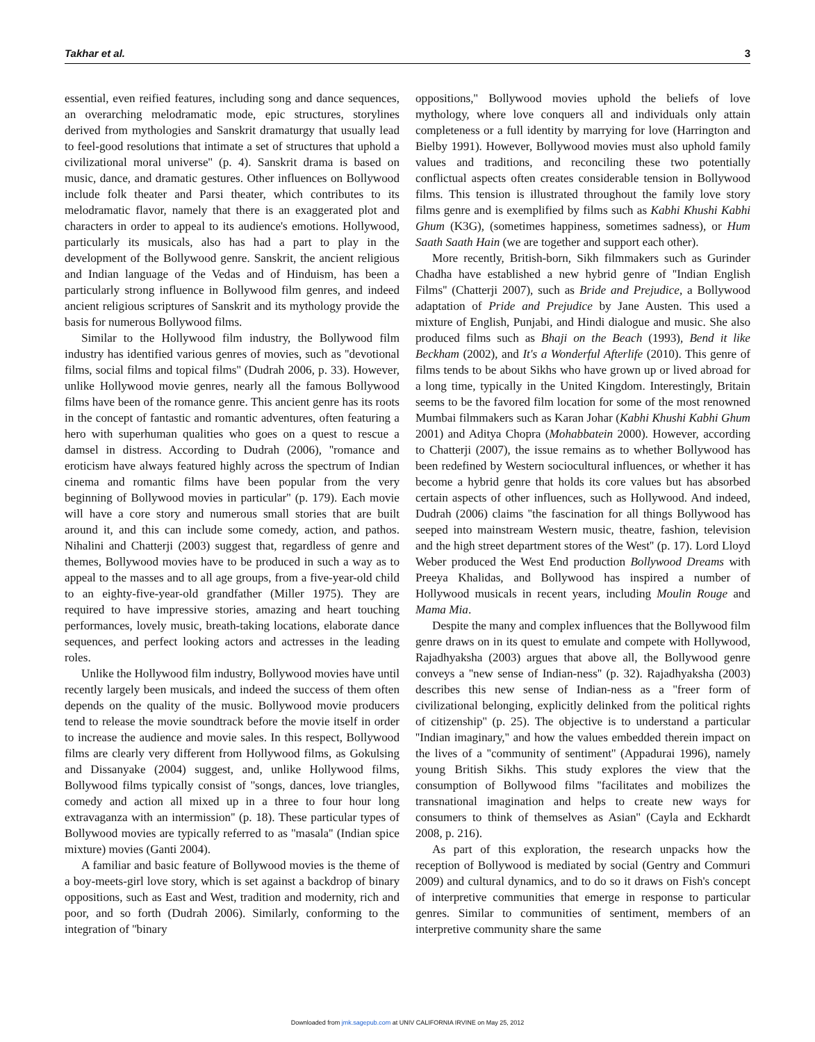Takhar et al. 3
essential, even reified features, including song and dance sequences, an overarching melodramatic mode, epic structures, storylines derived from mythologies and Sanskrit dramaturgy that usually lead to feel-good resolutions that intimate a set of structures that uphold a civilizational moral universe'' (p. 4). Sanskrit drama is based on music, dance, and dramatic gestures. Other influences on Bollywood include folk theater and Parsi theater, which contributes to its melodramatic flavor, namely that there is an exaggerated plot and characters in order to appeal to its audience's emotions. Hollywood, particularly its musicals, also has had a part to play in the development of the Bollywood genre. Sanskrit, the ancient religious and Indian language of the Vedas and of Hinduism, has been a particularly strong influence in Bollywood film genres, and indeed ancient religious scriptures of Sanskrit and its mythology provide the basis for numerous Bollywood films.
Similar to the Hollywood film industry, the Bollywood film industry has identified various genres of movies, such as ''devotional films, social films and topical films'' (Dudrah 2006, p. 33). However, unlike Hollywood movie genres, nearly all the famous Bollywood films have been of the romance genre. This ancient genre has its roots in the concept of fantastic and romantic adventures, often featuring a hero with superhuman qualities who goes on a quest to rescue a damsel in distress. According to Dudrah (2006), ''romance and eroticism have always featured highly across the spectrum of Indian cinema and romantic films have been popular from the very beginning of Bollywood movies in particular'' (p. 179). Each movie will have a core story and numerous small stories that are built around it, and this can include some comedy, action, and pathos. Nihalini and Chatterji (2003) suggest that, regardless of genre and themes, Bollywood movies have to be produced in such a way as to appeal to the masses and to all age groups, from a five-year-old child to an eighty-five-year-old grandfather (Miller 1975). They are required to have impressive stories, amazing and heart touching performances, lovely music, breath-taking locations, elaborate dance sequences, and perfect looking actors and actresses in the leading roles.
Unlike the Hollywood film industry, Bollywood movies have until recently largely been musicals, and indeed the success of them often depends on the quality of the music. Bollywood movie producers tend to release the movie soundtrack before the movie itself in order to increase the audience and movie sales. In this respect, Bollywood films are clearly very different from Hollywood films, as Gokulsing and Dissanyake (2004) suggest, and, unlike Hollywood films, Bollywood films typically consist of ''songs, dances, love triangles, comedy and action all mixed up in a three to four hour long extravaganza with an intermission'' (p. 18). These particular types of Bollywood movies are typically referred to as ''masala'' (Indian spice mixture) movies (Ganti 2004).
A familiar and basic feature of Bollywood movies is the theme of a boy-meets-girl love story, which is set against a backdrop of binary oppositions, such as East and West, tradition and modernity, rich and poor, and so forth (Dudrah 2006). Similarly, conforming to the integration of ''binary
oppositions,'' Bollywood movies uphold the beliefs of love mythology, where love conquers all and individuals only attain completeness or a full identity by marrying for love (Harrington and Bielby 1991). However, Bollywood movies must also uphold family values and traditions, and reconciling these two potentially conflictual aspects often creates considerable tension in Bollywood films. This tension is illustrated throughout the family love story films genre and is exemplified by films such as Kabhi Khushi Kabhi Ghum (K3G), (sometimes happiness, sometimes sadness), or Hum Saath Saath Hain (we are together and support each other).
More recently, British-born, Sikh filmmakers such as Gurinder Chadha have established a new hybrid genre of ''Indian English Films'' (Chatterji 2007), such as Bride and Prejudice, a Bollywood adaptation of Pride and Prejudice by Jane Austen. This used a mixture of English, Punjabi, and Hindi dialogue and music. She also produced films such as Bhaji on the Beach (1993), Bend it like Beckham (2002), and It's a Wonderful Afterlife (2010). This genre of films tends to be about Sikhs who have grown up or lived abroad for a long time, typically in the United Kingdom. Interestingly, Britain seems to be the favored film location for some of the most renowned Mumbai filmmakers such as Karan Johar (Kabhi Khushi Kabhi Ghum 2001) and Aditya Chopra (Mohabbatein 2000). However, according to Chatterji (2007), the issue remains as to whether Bollywood has been redefined by Western sociocultural influences, or whether it has become a hybrid genre that holds its core values but has absorbed certain aspects of other influences, such as Hollywood. And indeed, Dudrah (2006) claims ''the fascination for all things Bollywood has seeped into mainstream Western music, theatre, fashion, television and the high street department stores of the West'' (p. 17). Lord Lloyd Weber produced the West End production Bollywood Dreams with Preeya Khalidas, and Bollywood has inspired a number of Hollywood musicals in recent years, including Moulin Rouge and Mama Mia.
Despite the many and complex influences that the Bollywood film genre draws on in its quest to emulate and compete with Hollywood, Rajadhyaksha (2003) argues that above all, the Bollywood genre conveys a ''new sense of Indian-ness'' (p. 32). Rajadhyaksha (2003) describes this new sense of Indian-ness as a ''freer form of civilizational belonging, explicitly delinked from the political rights of citizenship'' (p. 25). The objective is to understand a particular ''Indian imaginary,'' and how the values embedded therein impact on the lives of a ''community of sentiment'' (Appadurai 1996), namely young British Sikhs. This study explores the view that the consumption of Bollywood films ''facilitates and mobilizes the transnational imagination and helps to create new ways for consumers to think of themselves as Asian'' (Cayla and Eckhardt 2008, p. 216).
As part of this exploration, the research unpacks how the reception of Bollywood is mediated by social (Gentry and Commuri 2009) and cultural dynamics, and to do so it draws on Fish's concept of interpretive communities that emerge in response to particular genres. Similar to communities of sentiment, members of an interpretive community share the same
Downloaded from jmk.sagepub.com at UNIV CALIFORNIA IRVINE on May 25, 2012